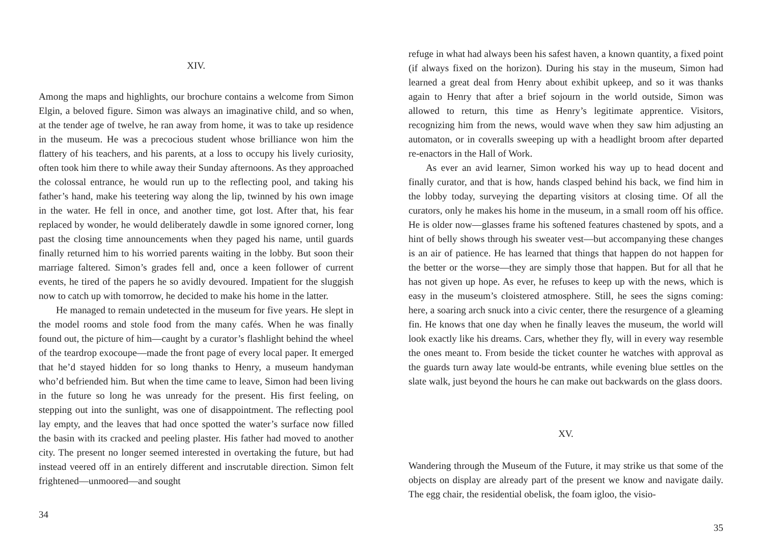XIV.
Among the maps and highlights, our brochure contains a welcome from Simon Elgin, a beloved figure. Simon was always an imaginative child, and so when, at the tender age of twelve, he ran away from home, it was to take up residence in the museum. He was a precocious student whose brilliance won him the flattery of his teachers, and his parents, at a loss to occupy his lively curiosity, often took him there to while away their Sunday afternoons. As they approached the colossal entrance, he would run up to the reflecting pool, and taking his father’s hand, make his teetering way along the lip, twinned by his own image in the water. He fell in once, and another time, got lost. After that, his fear replaced by wonder, he would deliberately dawdle in some ignored corner, long past the closing time announcements when they paged his name, until guards finally returned him to his worried parents waiting in the lobby. But soon their marriage faltered. Simon’s grades fell and, once a keen follower of current events, he tired of the papers he so avidly devoured. Impatient for the sluggish now to catch up with tomorrow, he decided to make his home in the latter.
He managed to remain undetected in the museum for five years. He slept in the model rooms and stole food from the many cafés. When he was finally found out, the picture of him—caught by a curator’s flashlight behind the wheel of the teardrop exocoupe—made the front page of every local paper. It emerged that he’d stayed hidden for so long thanks to Henry, a museum handyman who’d befriended him. But when the time came to leave, Simon had been living in the future so long he was unready for the present. His first feeling, on stepping out into the sunlight, was one of disappointment. The reflecting pool lay empty, and the leaves that had once spotted the water’s surface now filled the basin with its cracked and peeling plaster. His father had moved to another city. The present no longer seemed interested in overtaking the future, but had instead veered off in an entirely different and inscrutable direction. Simon felt frightened—unmoored—and sought
34
refuge in what had always been his safest haven, a known quantity, a fixed point (if always fixed on the horizon). During his stay in the museum, Simon had learned a great deal from Henry about exhibit upkeep, and so it was thanks again to Henry that after a brief sojourn in the world outside, Simon was allowed to return, this time as Henry’s legitimate apprentice. Visitors, recognizing him from the news, would wave when they saw him adjusting an automaton, or in coveralls sweeping up with a headlight broom after departed re-enactors in the Hall of Work.
As ever an avid learner, Simon worked his way up to head docent and finally curator, and that is how, hands clasped behind his back, we find him in the lobby today, surveying the departing visitors at closing time. Of all the curators, only he makes his home in the museum, in a small room off his office. He is older now—glasses frame his softened features chastened by spots, and a hint of belly shows through his sweater vest—but accompanying these changes is an air of patience. He has learned that things that happen do not happen for the better or the worse—they are simply those that happen. But for all that he has not given up hope. As ever, he refuses to keep up with the news, which is easy in the museum’s cloistered atmosphere. Still, he sees the signs coming: here, a soaring arch snuck into a civic center, there the resurgence of a gleaming fin. He knows that one day when he finally leaves the museum, the world will look exactly like his dreams. Cars, whether they fly, will in every way resemble the ones meant to. From beside the ticket counter he watches with approval as the guards turn away late would-be entrants, while evening blue settles on the slate walk, just beyond the hours he can make out backwards on the glass doors.
XV.
Wandering through the Museum of the Future, it may strike us that some of the objects on display are already part of the present we know and navigate daily. The egg chair, the residential obelisk, the foam igloo, the visio-
35